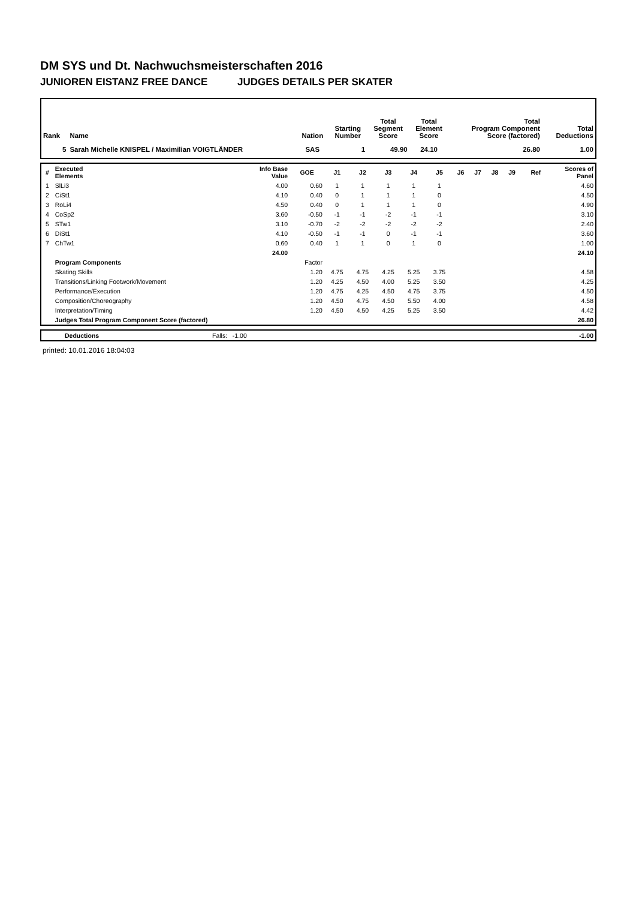DM SYS und Dt. Nachwuchsmeisterschaften 2016
JUNIOREN EISTANZ FREE DANCE JUDGES DETAILS PER SKATER
| Rank | Name | Nation | Starting Number | Total Segment Score | Total Element Score | Total Program Component Score (factored) | Total Deductions |
| --- | --- | --- | --- | --- | --- | --- | --- |
| 5 | Sarah Michelle KNISPEL / Maximilian VOIGTLÄNDER | SAS | 1 | 49.90 | 24.10 | 26.80 | 1.00 |
| # | Executed Elements | Info Base Value | GOE | J1 | J2 | J3 | J4 | J5 | J6 | J7 | J8 | J9 | Ref | Scores of Panel |
| 1 | SlLi3 | 4.00 | 0.60 | 1 | 1 | 1 | 1 | 1 | | | | | | 4.60 |
| 2 | CiSt1 | 4.10 | 0.40 | 0 | 1 | 1 | 1 | 0 | | | | | | 4.50 |
| 3 | RoLi4 | 4.50 | 0.40 | 0 | 1 | 1 | 1 | 0 | | | | | | 4.90 |
| 4 | CoSp2 | 3.60 | -0.50 | -1 | -1 | -2 | -1 | -1 | | | | | | 3.10 |
| 5 | STw1 | 3.10 | -0.70 | -2 | -2 | -2 | -2 | -2 | | | | | | 2.40 |
| 6 | DiSt1 | 4.10 | -0.50 | -1 | -1 | 0 | -1 | -1 | | | | | | 3.60 |
| 7 | ChTw1 | 0.60 | 0.40 | 1 | 1 | 0 | 1 | 0 | | | | | | 1.00 |
| | | 24.00 | | | | | | | | | | | | 24.10 |
| | Program Components | | Factor | | | | | | | | | | | |
| | Skating Skills | | 1.20 | 4.75 | 4.75 | 4.25 | 5.25 | 3.75 | | | | | | 4.58 |
| | Transitions/Linking Footwork/Movement | | 1.20 | 4.25 | 4.50 | 4.00 | 5.25 | 3.50 | | | | | | 4.25 |
| | Performance/Execution | | 1.20 | 4.75 | 4.25 | 4.50 | 4.75 | 3.75 | | | | | | 4.50 |
| | Composition/Choreography | | 1.20 | 4.50 | 4.75 | 4.50 | 5.50 | 4.00 | | | | | | 4.58 |
| | Interpretation/Timing | | 1.20 | 4.50 | 4.50 | 4.25 | 5.25 | 3.50 | | | | | | 4.42 |
| | Judges Total Program Component Score (factored) | | | | | | | | | | | | | 26.80 |
| | Deductions | Falls: -1.00 | -1.00 |
printed: 10.01.2016 18:04:03